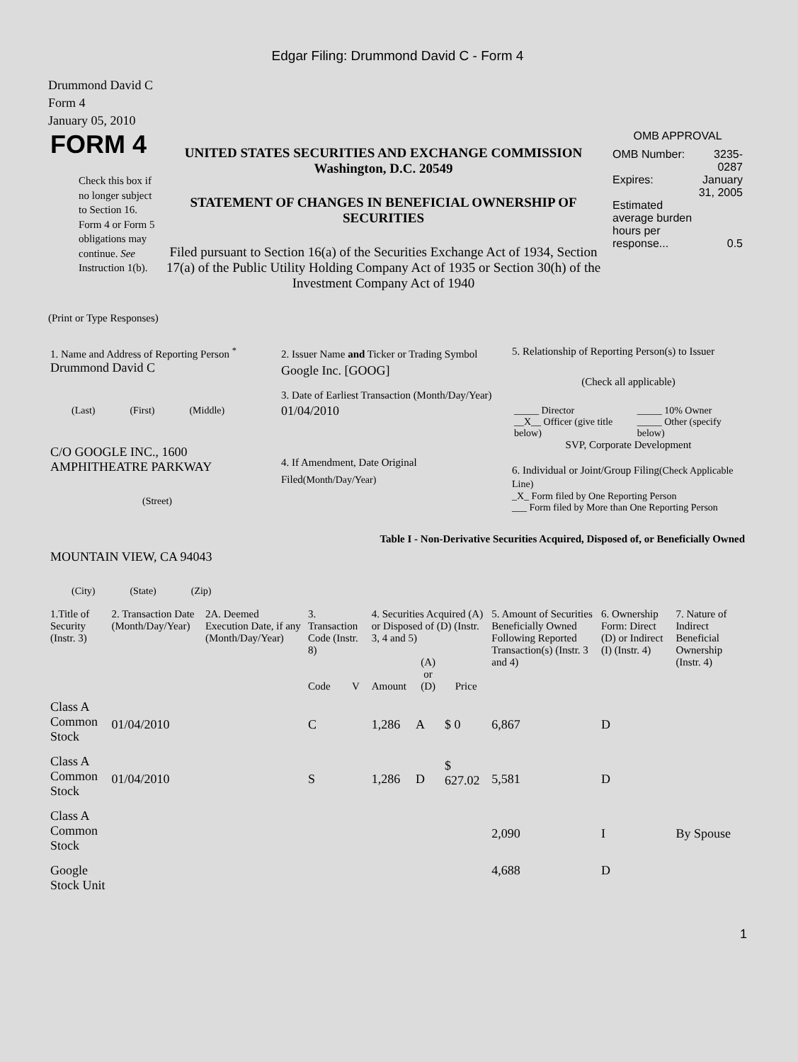Edgar Filing: Drummond David C - Form 4
Drummond David C
Form 4
January 05, 2010
| FORM 4 Check this box if no longer subject to Section 16. Form 4 or Form 5 obligations may continue. See Instruction 1(b). | UNITED STATES SECURITIES AND EXCHANGE COMMISSION Washington, D.C. 20549 STATEMENT OF CHANGES IN BENEFICIAL OWNERSHIP OF SECURITIES Filed pursuant to Section 16(a) of the Securities Exchange Act of 1934, Section 17(a) of the Public Utility Holding Company Act of 1935 or Section 30(h) of the Investment Company Act of 1940 | OMB APPROVAL / OMB Number: / 3235-0287 / / Expires: / January 31, 2005 / / Estimated average burden hours per response... / 0.5 / |
(Print or Type Responses)
| 1. Name and Address of Reporting Person <sup>*</sup> Drummond David C (Last) (First) (Middle) C/O GOOGLE INC., 1600 AMPHITHEATRE PARKWAY (Street) MOUNTAIN VIEW, CA 94043 (City) (State) (Zip) | 2. Issuer Name and Ticker or Trading Symbol Google Inc. [GOOG] 3. Date of Earliest Transaction (Month/Day/Year) 01/04/2010 4. If Amendment, Date Original Filed (Month/Day/Year) | 5. Relationship of Reporting Person(s) to Issuer (Check all applicable) / _____ Director / _____ 10% Owner / / __X__ Officer (give title below) / _____ Other (specify below) / SVP, Corporate Development 6. Individual or Joint/Group Filing (Check Applicable Line) _X_ Form filed by One Reporting Person ___ Form filed by More than One Reporting Person Table I - Non-Derivative Securities Acquired, Disposed of, or Beneficially Owned |
| 1.Title of Security (Instr. 3) | 2. Transaction Date (Month/Day/Year) | 2A. Deemed Execution Date, if any (Month/Day/Year) | 3. Transaction Code (Instr. 8) | | 4. Securities Acquired (A) or Disposed of (D) (Instr. 3, 4 and 5) | | | 5. Amount of Securities Beneficially Owned Following Reported Transaction(s) (Instr. 3 and 4) | 6. Ownership Form: Direct (D) or Indirect (I) (Instr. 4) | 7. Nature of Indirect Beneficial Ownership (Instr. 4) |
| --- | --- | --- | --- | --- | --- | --- | --- | --- | --- | --- |
| | | | Code | V | Amount | (A) or (D) | Price | | | |
| Class A Common Stock | 01/04/2010 | | C | | 1,286 | A | $ 0 | 6,867 | D | |
| Class A Common Stock | 01/04/2010 | | S | | 1,286 | D | $ 627.02 | 5,581 | D | |
| Class A Common Stock | | | | | | | | 2,090 | I | By Spouse |
| Google Stock Unit | | | | | | | | 4,688 | D | |
1